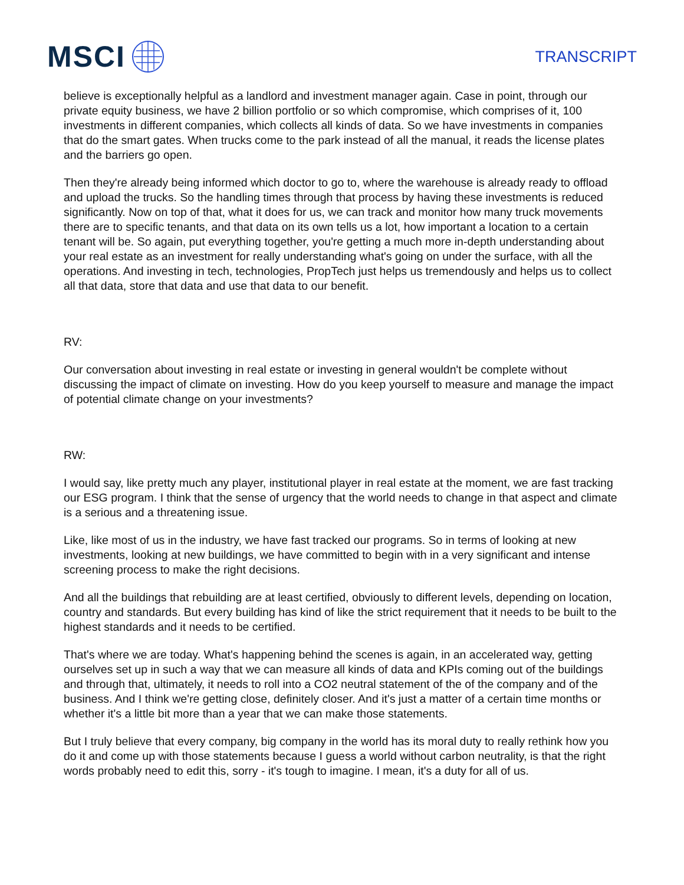MSCI
TRANSCRIPT
believe is exceptionally helpful as a landlord and investment manager again. Case in point, through our private equity business, we have 2 billion portfolio or so which compromise, which comprises of it, 100 investments in different companies, which collects all kinds of data. So we have investments in companies that do the smart gates. When trucks come to the park instead of all the manual, it reads the license plates and the barriers go open.
Then they're already being informed which doctor to go to, where the warehouse is already ready to offload and upload the trucks. So the handling times through that process by having these investments is reduced significantly. Now on top of that, what it does for us, we can track and monitor how many truck movements there are to specific tenants, and that data on its own tells us a lot, how important a location to a certain tenant will be. So again, put everything together, you're getting a much more in-depth understanding about your real estate as an investment for really understanding what's going on under the surface, with all the operations. And investing in tech, technologies, PropTech just helps us tremendously and helps us to collect all that data, store that data and use that data to our benefit.
RV:
Our conversation about investing in real estate or investing in general wouldn't be complete without discussing the impact of climate on investing. How do you keep yourself to measure and manage the impact of potential climate change on your investments?
RW:
I would say, like pretty much any player, institutional player in real estate at the moment, we are fast tracking our ESG program. I think that the sense of urgency that the world needs to change in that aspect and climate is a serious and a threatening issue.
Like, like most of us in the industry, we have fast tracked our programs. So in terms of looking at new investments, looking at new buildings, we have committed to begin with in a very significant and intense screening process to make the right decisions.
And all the buildings that rebuilding are at least certified, obviously to different levels, depending on location, country and standards. But every building has kind of like the strict requirement that it needs to be built to the highest standards and it needs to be certified.
That's where we are today. What's happening behind the scenes is again, in an accelerated way, getting ourselves set up in such a way that we can measure all kinds of data and KPIs coming out of the buildings and through that, ultimately, it needs to roll into a CO2 neutral statement of the of the company and of the business. And I think we're getting close, definitely closer. And it's just a matter of a certain time months or whether it's a little bit more than a year that we can make those statements.
But I truly believe that every company, big company in the world has its moral duty to really rethink how you do it and come up with those statements because I guess a world without carbon neutrality, is that the right words probably need to edit this, sorry - it's tough to imagine. I mean, it's a duty for all of us.